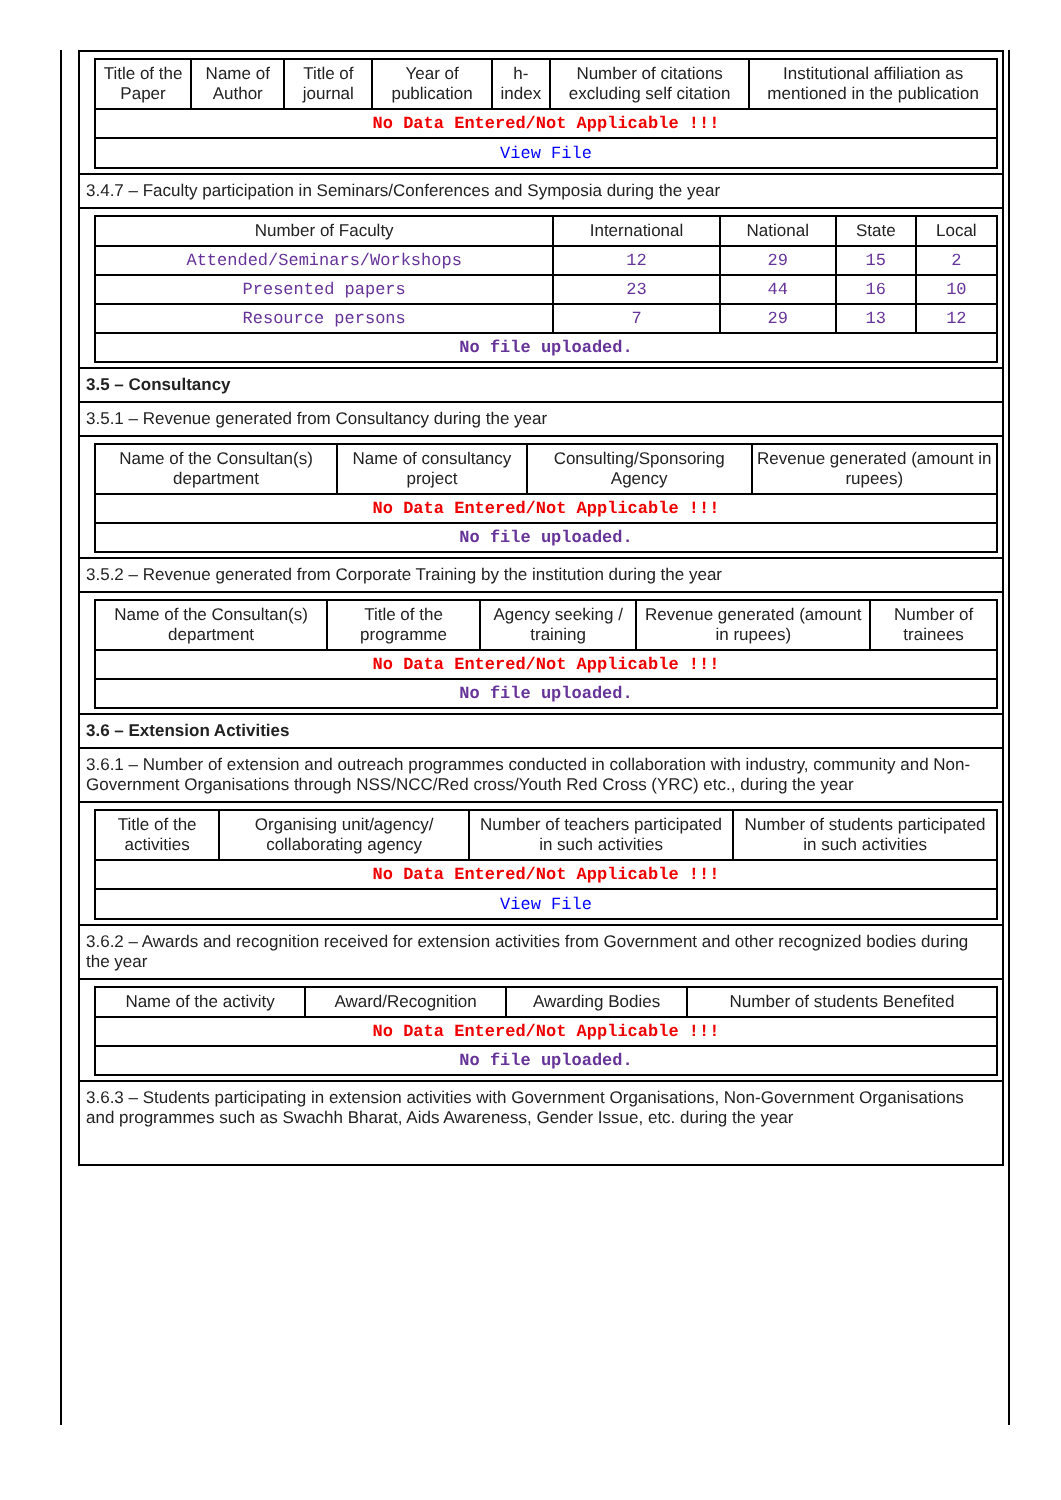| Title of the Paper | Name of Author | Title of journal | Year of publication | h-index | Number of citations excluding self citation | Institutional affiliation as mentioned in the publication |
| --- | --- | --- | --- | --- | --- | --- |
| No Data Entered/Not Applicable !!! | | | | | | |
| View File | | | | | | |
3.4.7 – Faculty participation in Seminars/Conferences and Symposia during the year
| Number of Faculty | International | National | State | Local |
| --- | --- | --- | --- | --- |
| Attended/Seminars/Workshops | 12 | 29 | 15 | 2 |
| Presented papers | 23 | 44 | 16 | 10 |
| Resource persons | 7 | 29 | 13 | 12 |
| No file uploaded. | | | | |
3.5 – Consultancy
3.5.1 – Revenue generated from Consultancy during the year
| Name of the Consultan(s) department | Name of consultancy project | Consulting/Sponsoring Agency | Revenue generated (amount in rupees) |
| --- | --- | --- | --- |
| No Data Entered/Not Applicable !!! | | | |
| No file uploaded. | | | |
3.5.2 – Revenue generated from Corporate Training by the institution during the year
| Name of the Consultan(s) department | Title of the programme | Agency seeking / training | Revenue generated (amount in rupees) | Number of trainees |
| --- | --- | --- | --- | --- |
| No Data Entered/Not Applicable !!! | | | | |
| No file uploaded. | | | | |
3.6 – Extension Activities
3.6.1 – Number of extension and outreach programmes conducted in collaboration with industry, community and Non- Government Organisations through NSS/NCC/Red cross/Youth Red Cross (YRC) etc., during the year
| Title of the activities | Organising unit/agency/ collaborating agency | Number of teachers participated in such activities | Number of students participated in such activities |
| --- | --- | --- | --- |
| No Data Entered/Not Applicable !!! | | | |
| View File | | | |
3.6.2 – Awards and recognition received for extension activities from Government and other recognized bodies during the year
| Name of the activity | Award/Recognition | Awarding Bodies | Number of students Benefited |
| --- | --- | --- | --- |
| No Data Entered/Not Applicable !!! | | | |
| No file uploaded. | | | |
3.6.3 – Students participating in extension activities with Government Organisations, Non-Government Organisations and programmes such as Swachh Bharat, Aids Awareness, Gender Issue, etc. during the year